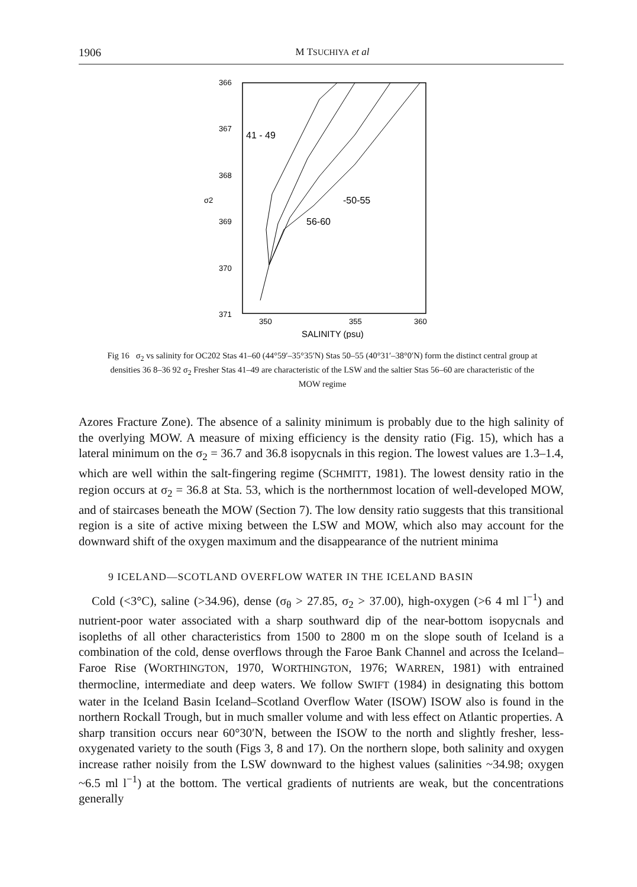1906 M TSUCHIYA et al
366
367
368
369
370
371
350
355
360
SALINITY (psu)
σ2
41 - 49
-50-55
56-60
Fig 16 σ<sub>2</sub> vs salinity for OC202 Stas 41–60 (44°59′–35°35′N) Stas 50–55 (40°31′–38°0′N) form the distinct central group at densities 36 8–36 92 σ<sub>2</sub> Fresher Stas 41–49 are characteristic of the LSW and the saltier Stas 56–60 are characteristic of the MOW regime
Azores Fracture Zone). The absence of a salinity minimum is probably due to the high salinity of the overlying MOW. A measure of mixing efficiency is the density ratio (Fig. 15), which has a lateral minimum on the σ<sub>2</sub> = 36.7 and 36.8 isopycnals in this region. The lowest values are 1.3–1.4, which are well within the salt-fingering regime (SCHMITT, 1981). The lowest density ratio in the region occurs at σ<sub>2</sub> = 36.8 at Sta. 53, which is the northernmost location of well-developed MOW, and of staircases beneath the MOW (Section 7). The low density ratio suggests that this transitional region is a site of active mixing between the LSW and MOW, which also may account for the downward shift of the oxygen maximum and the disappearance of the nutrient minima
9 ICELAND—SCOTLAND OVERFLOW WATER IN THE ICELAND BASIN
Cold (<3°C), saline (>34.96), dense (σ<sub>θ</sub> > 27.85, σ<sub>2</sub> > 37.00), high-oxygen (>6 4 ml l<sup>−1</sup>) and nutrient-poor water associated with a sharp southward dip of the near-bottom isopycnals and isopleths of all other characteristics from 1500 to 2800 m on the slope south of Iceland is a combination of the cold, dense overflows through the Faroe Bank Channel and across the Iceland–Faroe Rise (WORTHINGTON, 1970, WORTHINGTON, 1976; WARREN, 1981) with entrained thermocline, intermediate and deep waters. We follow SWIFT (1984) in designating this bottom water in the Iceland Basin Iceland–Scotland Overflow Water (ISOW) ISOW also is found in the northern Rockall Trough, but in much smaller volume and with less effect on Atlantic properties. A sharp transition occurs near 60°30′N, between the ISOW to the north and slightly fresher, less-oxygenated variety to the south (Figs 3, 8 and 17). On the northern slope, both salinity and oxygen increase rather noisily from the LSW downward to the highest values (salinities ~34.98; oxygen ~6.5 ml l<sup>−1</sup>) at the bottom. The vertical gradients of nutrients are weak, but the concentrations generally